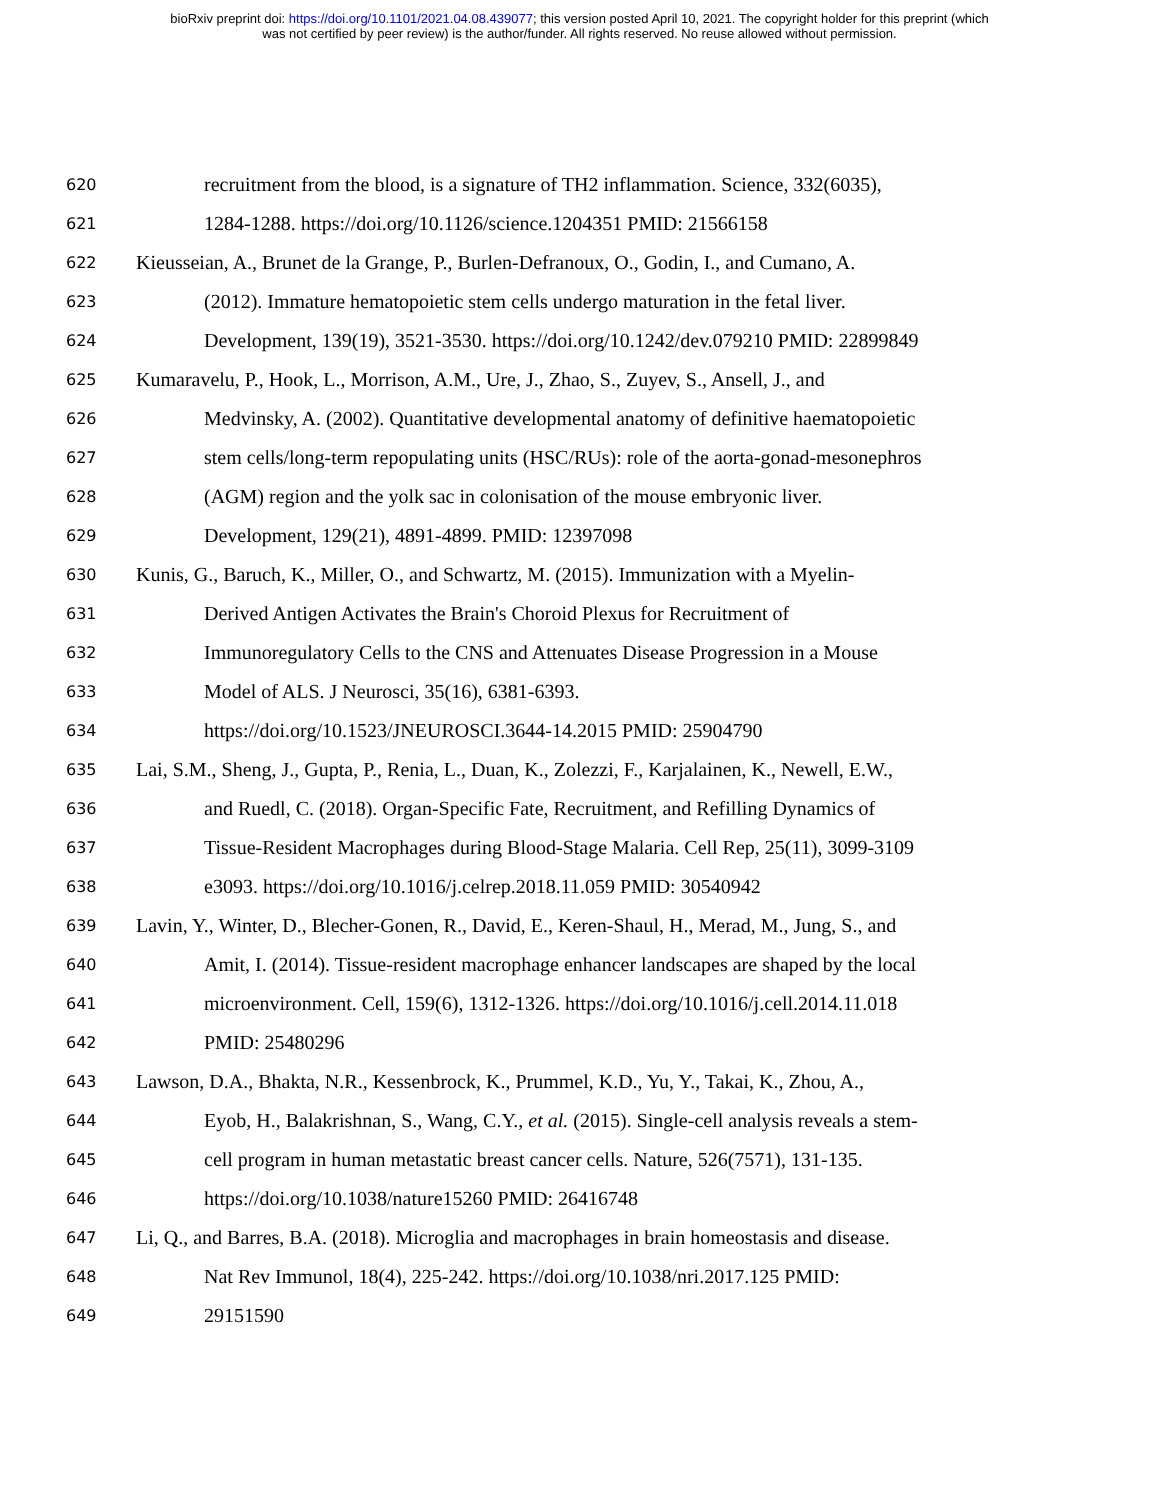bioRxiv preprint doi: https://doi.org/10.1101/2021.04.08.439077; this version posted April 10, 2021. The copyright holder for this preprint (which
was not certified by peer review) is the author/funder. All rights reserved. No reuse allowed without permission.
620 recruitment from the blood, is a signature of TH2 inflammation. Science, 332(6035),
621 1284-1288. https://doi.org/10.1126/science.1204351 PMID: 21566158
622 Kieusseian, A., Brunet de la Grange, P., Burlen-Defranoux, O., Godin, I., and Cumano, A.
623 (2012). Immature hematopoietic stem cells undergo maturation in the fetal liver.
624 Development, 139(19), 3521-3530. https://doi.org/10.1242/dev.079210 PMID: 22899849
625 Kumaravelu, P., Hook, L., Morrison, A.M., Ure, J., Zhao, S., Zuyev, S., Ansell, J., and
626 Medvinsky, A. (2002). Quantitative developmental anatomy of definitive haematopoietic
627 stem cells/long-term repopulating units (HSC/RUs): role of the aorta-gonad-mesonephros
628 (AGM) region and the yolk sac in colonisation of the mouse embryonic liver.
629 Development, 129(21), 4891-4899. PMID: 12397098
630 Kunis, G., Baruch, K., Miller, O., and Schwartz, M. (2015). Immunization with a Myelin-
631 Derived Antigen Activates the Brain's Choroid Plexus for Recruitment of
632 Immunoregulatory Cells to the CNS and Attenuates Disease Progression in a Mouse
633 Model of ALS. J Neurosci, 35(16), 6381-6393.
634 https://doi.org/10.1523/JNEUROSCI.3644-14.2015 PMID: 25904790
635 Lai, S.M., Sheng, J., Gupta, P., Renia, L., Duan, K., Zolezzi, F., Karjalainen, K., Newell, E.W.,
636 and Ruedl, C. (2018). Organ-Specific Fate, Recruitment, and Refilling Dynamics of
637 Tissue-Resident Macrophages during Blood-Stage Malaria. Cell Rep, 25(11), 3099-3109
638 e3093. https://doi.org/10.1016/j.celrep.2018.11.059 PMID: 30540942
639 Lavin, Y., Winter, D., Blecher-Gonen, R., David, E., Keren-Shaul, H., Merad, M., Jung, S., and
640 Amit, I. (2014). Tissue-resident macrophage enhancer landscapes are shaped by the local
641 microenvironment. Cell, 159(6), 1312-1326. https://doi.org/10.1016/j.cell.2014.11.018
642 PMID: 25480296
643 Lawson, D.A., Bhakta, N.R., Kessenbrock, K., Prummel, K.D., Yu, Y., Takai, K., Zhou, A.,
644 Eyob, H., Balakrishnan, S., Wang, C.Y., et al. (2015). Single-cell analysis reveals a stem-
645 cell program in human metastatic breast cancer cells. Nature, 526(7571), 131-135.
646 https://doi.org/10.1038/nature15260 PMID: 26416748
647 Li, Q., and Barres, B.A. (2018). Microglia and macrophages in brain homeostasis and disease.
648 Nat Rev Immunol, 18(4), 225-242. https://doi.org/10.1038/nri.2017.125 PMID:
649 29151590